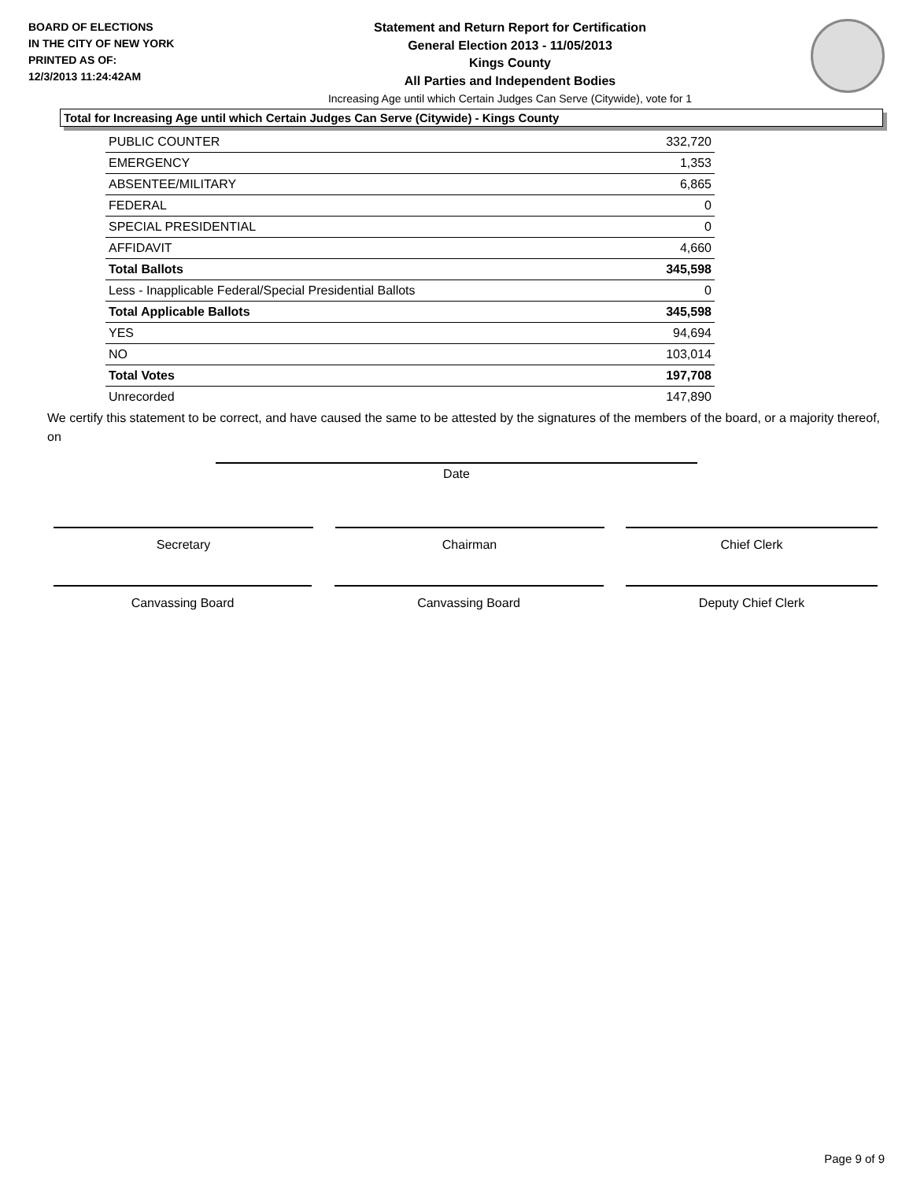BOARD OF ELECTIONS
IN THE CITY OF NEW YORK
PRINTED AS OF:
12/3/2013 11:24:42AM
Statement and Return Report for Certification
General Election 2013 - 11/05/2013
Kings County
All Parties and Independent Bodies
Increasing Age until which Certain Judges Can Serve (Citywide), vote for 1
Total for Increasing Age until which Certain Judges Can Serve (Citywide) - Kings County
| PUBLIC COUNTER | 332,720 |
| EMERGENCY | 1,353 |
| ABSENTEE/MILITARY | 6,865 |
| FEDERAL | 0 |
| SPECIAL PRESIDENTIAL | 0 |
| AFFIDAVIT | 4,660 |
| Total Ballots | 345,598 |
| Less - Inapplicable Federal/Special Presidential Ballots | 0 |
| Total Applicable Ballots | 345,598 |
| YES | 94,694 |
| NO | 103,014 |
| Total Votes | 197,708 |
| Unrecorded | 147,890 |
We certify this statement to be correct, and have caused the same to be attested by the signatures of the members of the board, or a majority thereof, on
Date
Secretary Chairman Chief Clerk
Canvassing Board Canvassing Board Deputy Chief Clerk
Page 9 of 9